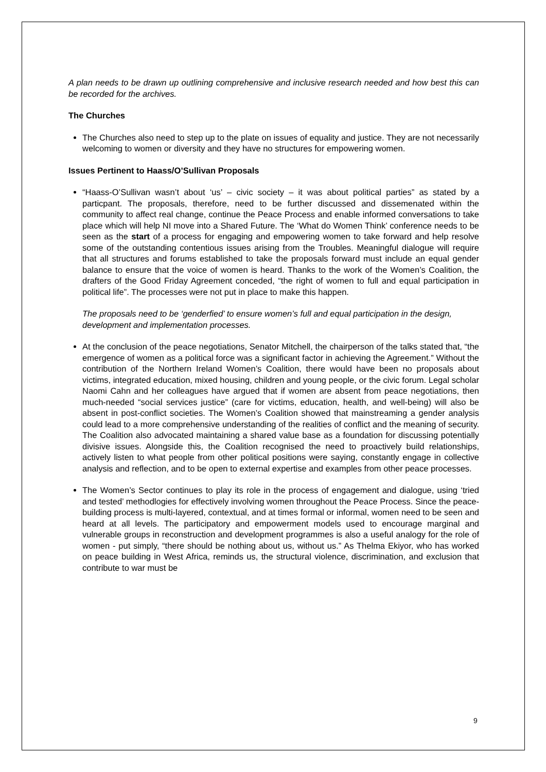A plan needs to be drawn up outlining comprehensive and inclusive research needed and how best this can be recorded for the archives.
The Churches
The Churches also need to step up to the plate on issues of equality and justice. They are not necessarily welcoming to women or diversity and they have no structures for empowering women.
Issues Pertinent to Haass/O’Sullivan Proposals
“Haass-O’Sullivan wasn’t about ‘us’ – civic society – it was about political parties” as stated by a particpant. The proposals, therefore, need to be further discussed and dissemenated within the community to affect real change, continue the Peace Process and enable informed conversations to take place which will help NI move into a Shared Future. The ‘What do Women Think’ conference needs to be seen as the start of a process for engaging and empowering women to take forward and help resolve some of the outstanding contentious issues arising from the Troubles. Meaningful dialogue will require that all structures and forums established to take the proposals forward must include an equal gender balance to ensure that the voice of women is heard. Thanks to the work of the Women’s Coalition, the drafters of the Good Friday Agreement conceded, “the right of women to full and equal participation in political life”. The processes were not put in place to make this happen.
The proposals need to be ‘genderfied’ to ensure women’s full and equal participation in the design, development and implementation processes.
At the conclusion of the peace negotiations, Senator Mitchell, the chairperson of the talks stated that, “the emergence of women as a political force was a significant factor in achieving the Agreement.” Without the contribution of the Northern Ireland Women’s Coalition, there would have been no proposals about victims, integrated education, mixed housing, children and young people, or the civic forum. Legal scholar Naomi Cahn and her colleagues have argued that if women are absent from peace negotiations, then much-needed “social services justice” (care for victims, education, health, and well-being) will also be absent in post-conflict societies. The Women’s Coalition showed that mainstreaming a gender analysis could lead to a more comprehensive understanding of the realities of conflict and the meaning of security. The Coalition also advocated maintaining a shared value base as a foundation for discussing potentially divisive issues. Alongside this, the Coalition recognised the need to proactively build relationships, actively listen to what people from other political positions were saying, constantly engage in collective analysis and reflection, and to be open to external expertise and examples from other peace processes.
The Women’s Sector continues to play its role in the process of engagement and dialogue, using ‘tried and tested’ methodlogies for effectively involving women throughout the Peace Process. Since the peace-building process is multi-layered, contextual, and at times formal or informal, women need to be seen and heard at all levels. The participatory and empowerment models used to encourage marginal and vulnerable groups in reconstruction and development programmes is also a useful analogy for the role of women - put simply, “there should be nothing about us, without us.” As Thelma Ekiyor, who has worked on peace building in West Africa, reminds us, the structural violence, discrimination, and exclusion that contribute to war must be
9